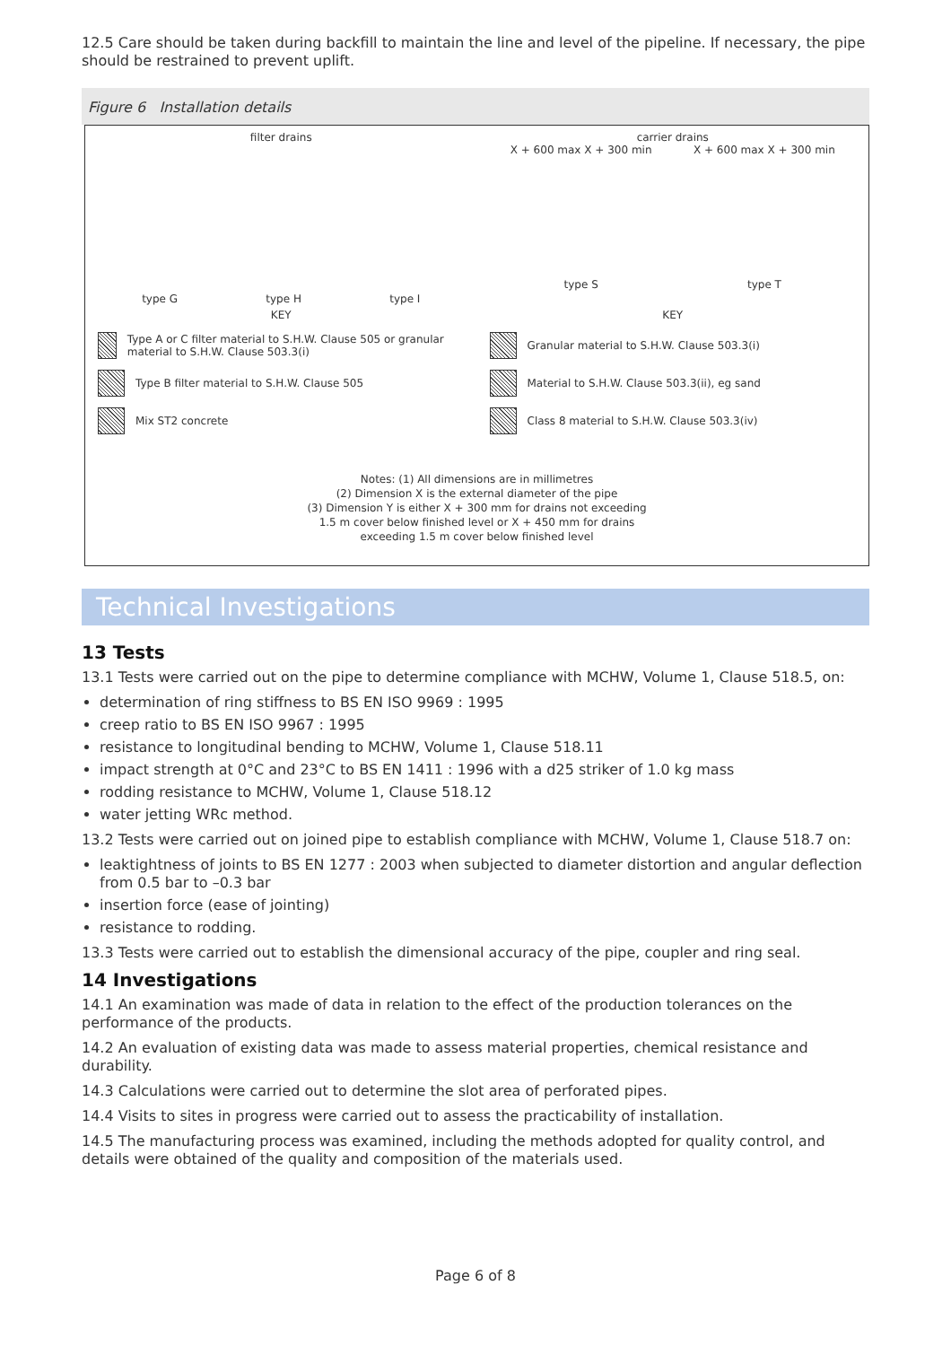12.5 Care should be taken during backfill to maintain the line and level of the pipeline. If necessary, the pipe should be restrained to prevent uplift.
Figure 6 Installation details
filter drains
type G type H type I
KEY
Type A or C filter material to S.H.W. Clause 505 or granular material to S.H.W. Clause 503.3(i)
Type B filter material to S.H.W. Clause 505
Mix ST2 concrete
carrier drains
X + 600 max X + 300 min X + 600 max X + 300 min
type S type T
KEY
Granular material to S.H.W. Clause 503.3(i)
Material to S.H.W. Clause 503.3(ii), eg sand
Class 8 material to S.H.W. Clause 503.3(iv)
Notes: (1) All dimensions are in millimetres
(2) Dimension X is the external diameter of the pipe
(3) Dimension Y is either X + 300 mm for drains not exceeding
1.5 m cover below finished level or X + 450 mm for drains
exceeding 1.5 m cover below finished level
Technical Investigations
13 Tests
13.1 Tests were carried out on the pipe to determine compliance with MCHW, Volume 1, Clause 518.5, on:
determination of ring stiffness to BS EN ISO 9969 : 1995
creep ratio to BS EN ISO 9967 : 1995
resistance to longitudinal bending to MCHW, Volume 1, Clause 518.11
impact strength at 0°C and 23°C to BS EN 1411 : 1996 with a d25 striker of 1.0 kg mass
rodding resistance to MCHW, Volume 1, Clause 518.12
water jetting WRc method.
13.2 Tests were carried out on joined pipe to establish compliance with MCHW, Volume 1, Clause 518.7 on:
leaktightness of joints to BS EN 1277 : 2003 when subjected to diameter distortion and angular deflection from 0.5 bar to –0.3 bar
insertion force (ease of jointing)
resistance to rodding.
13.3 Tests were carried out to establish the dimensional accuracy of the pipe, coupler and ring seal.
14 Investigations
14.1 An examination was made of data in relation to the effect of the production tolerances on the performance of the products.
14.2 An evaluation of existing data was made to assess material properties, chemical resistance and durability.
14.3 Calculations were carried out to determine the slot area of perforated pipes.
14.4 Visits to sites in progress were carried out to assess the practicability of installation.
14.5 The manufacturing process was examined, including the methods adopted for quality control, and details were obtained of the quality and composition of the materials used.
Page 6 of 8